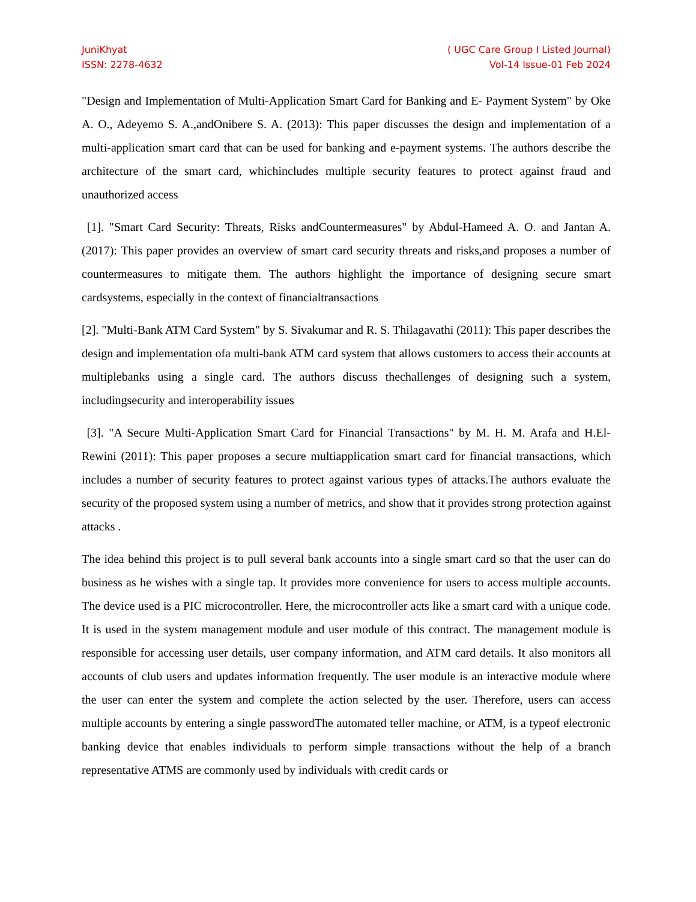JuniKhyat
ISSN: 2278-4632
( UGC Care Group I Listed Journal)
Vol-14 Issue-01 Feb 2024
"Design and Implementation of Multi-Application Smart Card for Banking and E- Payment System" by Oke A. O., Adeyemo S. A.,andOnibere S. A. (2013): This paper discusses the design and implementation of a multi-application smart card that can be used for banking and e-payment systems. The authors describe the architecture of the smart card, whichincludes multiple security features to protect against fraud and unauthorized access
[1]. "Smart Card Security: Threats, Risks andCountermeasures" by Abdul-Hameed A. O. and Jantan A. (2017): This paper provides an overview of smart card security threats and risks,and proposes a number of countermeasures to mitigate them. The authors highlight the importance of designing secure smart cardsystems, especially in the context of financialtransactions
[2]. "Multi-Bank ATM Card System" by S. Sivakumar and R. S. Thilagavathi (2011): This paper describes the design and implementation ofa multi-bank ATM card system that allows customers to access their accounts at multiplebanks using a single card. The authors discuss thechallenges of designing such a system, includingsecurity and interoperability issues
[3]. "A Secure Multi-Application Smart Card for Financial Transactions" by M. H. M. Arafa and H.El- Rewini (2011): This paper proposes a secure multiapplication smart card for financial transactions, which includes a number of security features to protect against various types of attacks.The authors evaluate the security of the proposed system using a number of metrics, and show that it provides strong protection against attacks .
The idea behind this project is to pull several bank accounts into a single smart card so that the user can do business as he wishes with a single tap. It provides more convenience for users to access multiple accounts. The device used is a PIC microcontroller. Here, the microcontroller acts like a smart card with a unique code. It is used in the system management module and user module of this contract. The management module is responsible for accessing user details, user company information, and ATM card details. It also monitors all accounts of club users and updates information frequently. The user module is an interactive module where the user can enter the system and complete the action selected by the user. Therefore, users can access multiple accounts by entering a single passwordThe automated teller machine, or ATM, is a typeof electronic banking device that enables individuals to perform simple transactions without the help of a branch representative ATMS are commonly used by individuals with credit cards or